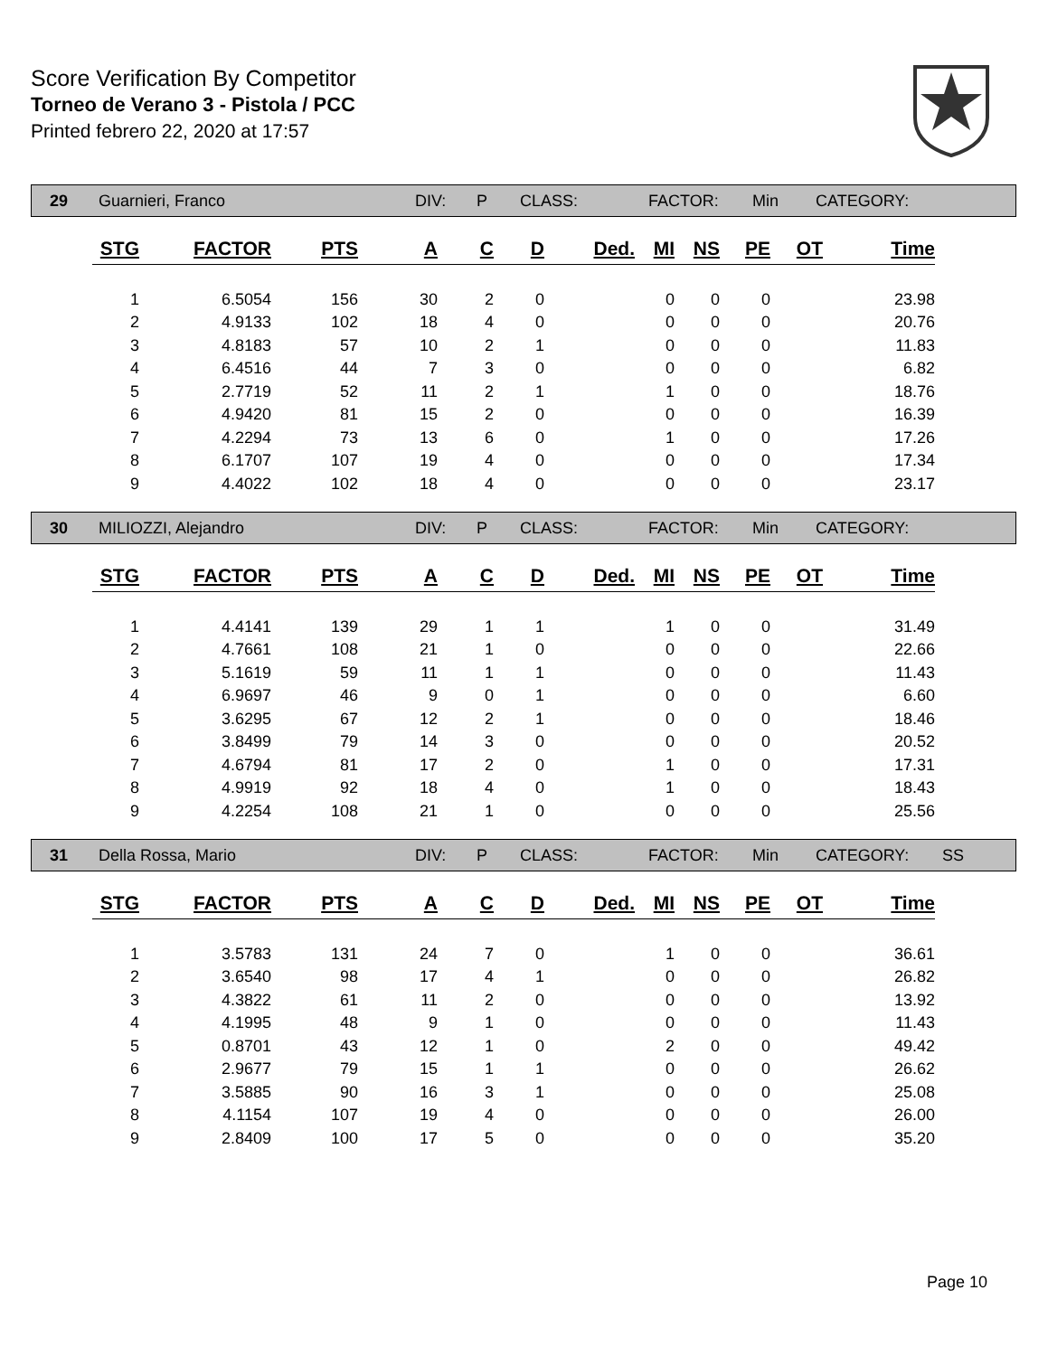Score Verification By Competitor
Torneo de Verano 3 - Pistola / PCC
Printed febrero 22, 2020 at 17:57
29 Guarnieri, Franco DIV: P CLASS: FACTOR: Min CATEGORY:
| STG | FACTOR | PTS | A | C | D | Ded. | MI | NS | PE | OT | Time |
| --- | --- | --- | --- | --- | --- | --- | --- | --- | --- | --- | --- |
| 1 | 6.5054 | 156 | 30 | 2 | 0 | | 0 | 0 | 0 | | 23.98 |
| 2 | 4.9133 | 102 | 18 | 4 | 0 | | 0 | 0 | 0 | | 20.76 |
| 3 | 4.8183 | 57 | 10 | 2 | 1 | | 0 | 0 | 0 | | 11.83 |
| 4 | 6.4516 | 44 | 7 | 3 | 0 | | 0 | 0 | 0 | | 6.82 |
| 5 | 2.7719 | 52 | 11 | 2 | 1 | | 1 | 0 | 0 | | 18.76 |
| 6 | 4.9420 | 81 | 15 | 2 | 0 | | 0 | 0 | 0 | | 16.39 |
| 7 | 4.2294 | 73 | 13 | 6 | 0 | | 1 | 0 | 0 | | 17.26 |
| 8 | 6.1707 | 107 | 19 | 4 | 0 | | 0 | 0 | 0 | | 17.34 |
| 9 | 4.4022 | 102 | 18 | 4 | 0 | | 0 | 0 | 0 | | 23.17 |
30 MILIOZZI, Alejandro DIV: P CLASS: FACTOR: Min CATEGORY:
| STG | FACTOR | PTS | A | C | D | Ded. | MI | NS | PE | OT | Time |
| --- | --- | --- | --- | --- | --- | --- | --- | --- | --- | --- | --- |
| 1 | 4.4141 | 139 | 29 | 1 | 1 | | 1 | 0 | 0 | | 31.49 |
| 2 | 4.7661 | 108 | 21 | 1 | 0 | | 0 | 0 | 0 | | 22.66 |
| 3 | 5.1619 | 59 | 11 | 1 | 1 | | 0 | 0 | 0 | | 11.43 |
| 4 | 6.9697 | 46 | 9 | 0 | 1 | | 0 | 0 | 0 | | 6.60 |
| 5 | 3.6295 | 67 | 12 | 2 | 1 | | 0 | 0 | 0 | | 18.46 |
| 6 | 3.8499 | 79 | 14 | 3 | 0 | | 0 | 0 | 0 | | 20.52 |
| 7 | 4.6794 | 81 | 17 | 2 | 0 | | 1 | 0 | 0 | | 17.31 |
| 8 | 4.9919 | 92 | 18 | 4 | 0 | | 1 | 0 | 0 | | 18.43 |
| 9 | 4.2254 | 108 | 21 | 1 | 0 | | 0 | 0 | 0 | | 25.56 |
31 Della Rossa, Mario DIV: P CLASS: FACTOR: Min CATEGORY: SS
| STG | FACTOR | PTS | A | C | D | Ded. | MI | NS | PE | OT | Time |
| --- | --- | --- | --- | --- | --- | --- | --- | --- | --- | --- | --- |
| 1 | 3.5783 | 131 | 24 | 7 | 0 | | 1 | 0 | 0 | | 36.61 |
| 2 | 3.6540 | 98 | 17 | 4 | 1 | | 0 | 0 | 0 | | 26.82 |
| 3 | 4.3822 | 61 | 11 | 2 | 0 | | 0 | 0 | 0 | | 13.92 |
| 4 | 4.1995 | 48 | 9 | 1 | 0 | | 0 | 0 | 0 | | 11.43 |
| 5 | 0.8701 | 43 | 12 | 1 | 0 | | 2 | 0 | 0 | | 49.42 |
| 6 | 2.9677 | 79 | 15 | 1 | 1 | | 0 | 0 | 0 | | 26.62 |
| 7 | 3.5885 | 90 | 16 | 3 | 1 | | 0 | 0 | 0 | | 25.08 |
| 8 | 4.1154 | 107 | 19 | 4 | 0 | | 0 | 0 | 0 | | 26.00 |
| 9 | 2.8409 | 100 | 17 | 5 | 0 | | 0 | 0 | 0 | | 35.20 |
Page 10